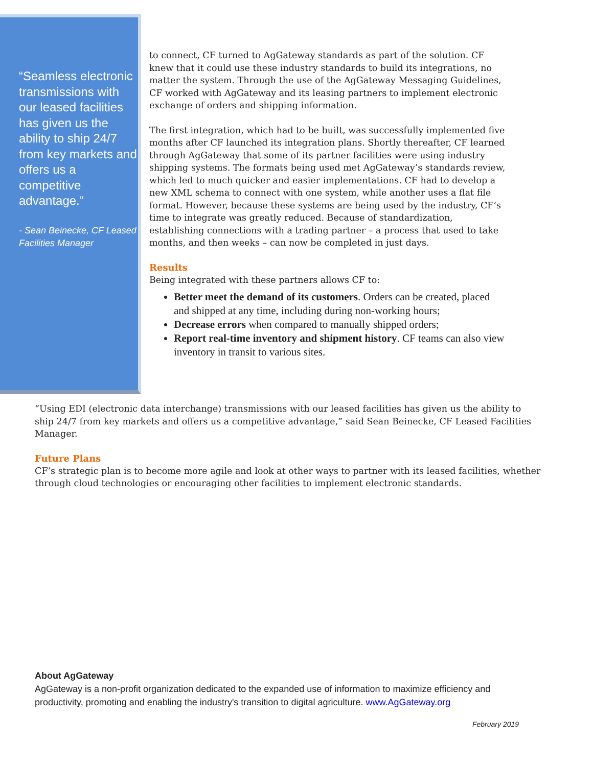“Seamless electronic transmissions with our leased facilities has given us the ability to ship 24/7 from key markets and offers us a competitive advantage.”
- Sean Beinecke, CF Leased Facilities Manager
to connect, CF turned to AgGateway standards as part of the solution. CF knew that it could use these industry standards to build its integrations, no matter the system. Through the use of the AgGateway Messaging Guidelines, CF worked with AgGateway and its leasing partners to implement electronic exchange of orders and shipping information.
The first integration, which had to be built, was successfully implemented five months after CF launched its integration plans. Shortly thereafter, CF learned through AgGateway that some of its partner facilities were using industry shipping systems. The formats being used met AgGateway’s standards review, which led to much quicker and easier implementations. CF had to develop a new XML schema to connect with one system, while another uses a flat file format. However, because these systems are being used by the industry, CF’s time to integrate was greatly reduced. Because of standardization, establishing connections with a trading partner – a process that used to take months, and then weeks – can now be completed in just days.
Results
Being integrated with these partners allows CF to:
Better meet the demand of its customers. Orders can be created, placed and shipped at any time, including during non-working hours;
Decrease errors when compared to manually shipped orders;
Report real-time inventory and shipment history. CF teams can also view inventory in transit to various sites.
“Using EDI (electronic data interchange) transmissions with our leased facilities has given us the ability to ship 24/7 from key markets and offers us a competitive advantage,” said Sean Beinecke, CF Leased Facilities Manager.
Future Plans
CF’s strategic plan is to become more agile and look at other ways to partner with its leased facilities, whether through cloud technologies or encouraging other facilities to implement electronic standards.
About AgGateway
AgGateway is a non-profit organization dedicated to the expanded use of information to maximize efficiency and productivity, promoting and enabling the industry's transition to digital agriculture. www.AgGateway.org
February 2019